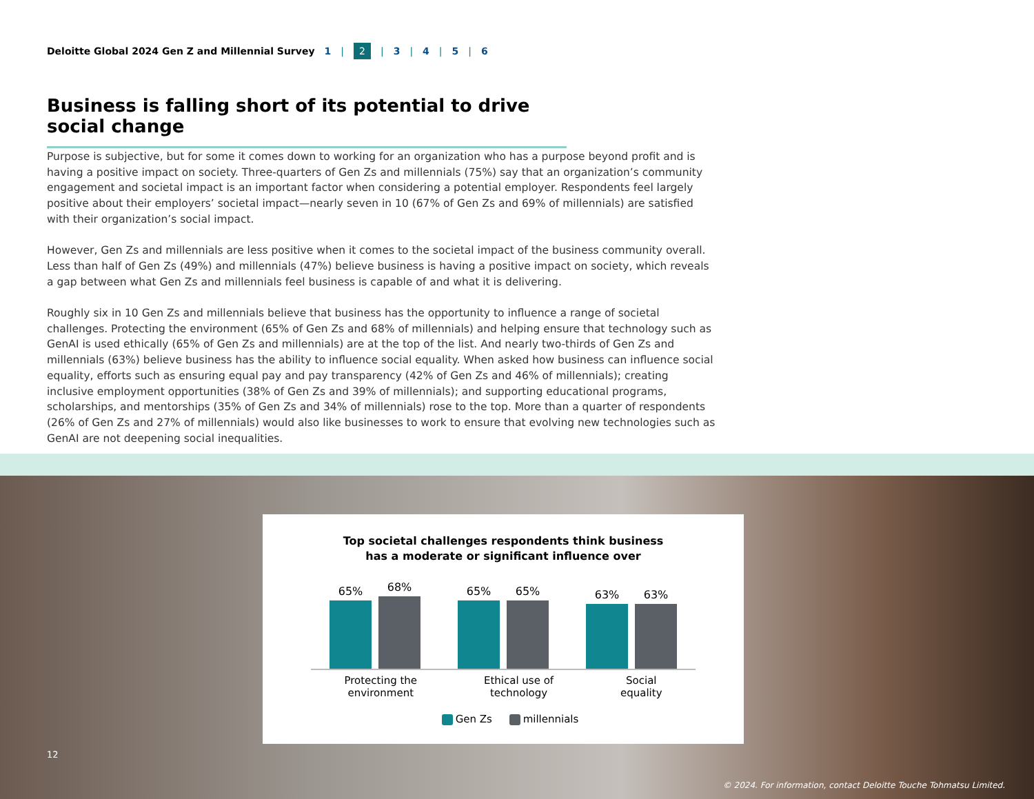Deloitte Global 2024 Gen Z and Millennial Survey 1 | 2 | 3 | 4 | 5 | 6
Business is falling short of its potential to drive social change
Purpose is subjective, but for some it comes down to working for an organization who has a purpose beyond profit and is having a positive impact on society. Three-quarters of Gen Zs and millennials (75%) say that an organization’s community engagement and societal impact is an important factor when considering a potential employer. Respondents feel largely positive about their employers’ societal impact—nearly seven in 10 (67% of Gen Zs and 69% of millennials) are satisfied with their organization’s social impact.
However, Gen Zs and millennials are less positive when it comes to the societal impact of the business community overall. Less than half of Gen Zs (49%) and millennials (47%) believe business is having a positive impact on society, which reveals a gap between what Gen Zs and millennials feel business is capable of and what it is delivering.
Roughly six in 10 Gen Zs and millennials believe that business has the opportunity to influence a range of societal challenges. Protecting the environment (65% of Gen Zs and 68% of millennials) and helping ensure that technology such as GenAI is used ethically (65% of Gen Zs and millennials) are at the top of the list. And nearly two-thirds of Gen Zs and millennials (63%) believe business has the ability to influence social equality. When asked how business can influence social equality, efforts such as ensuring equal pay and pay transparency (42% of Gen Zs and 46% of millennials); creating inclusive employment opportunities (38% of Gen Zs and 39% of millennials); and supporting educational programs, scholarships, and mentorships (35% of Gen Zs and 34% of millennials) rose to the top. More than a quarter of respondents (26% of Gen Zs and 27% of millennials) would also like businesses to work to ensure that evolving new technologies such as GenAI are not deepening social inequalities.
Top societal challenges respondents think business
has a moderate or significant influence over
65%
68%
65%
65%
63%
63%
Protecting the
environment
Ethical use of
technology
Social
equality
Gen Zs millennials
12
© 2024. For information, contact Deloitte Touche Tohmatsu Limited.